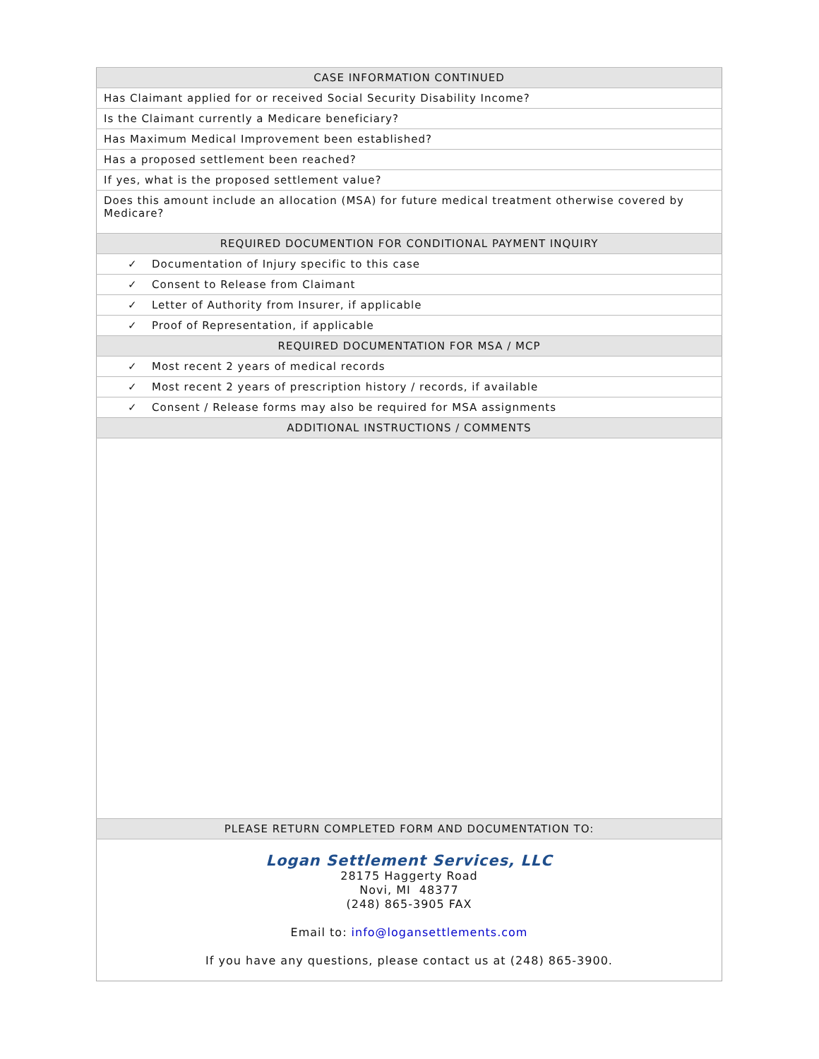| CASE INFORMATION CONTINUED |
| --- |
| Has Claimant applied for or received Social Security Disability Income? |
| Is the Claimant currently a Medicare beneficiary? |
| Has Maximum Medical Improvement been established? |
| Has a proposed settlement been reached? |
| If yes, what is the proposed settlement value? |
| Does this amount include an allocation (MSA) for future medical treatment otherwise covered by Medicare? |
| REQUIRED DOCUMENTION FOR CONDITIONAL PAYMENT INQUIRY |
| ✓ Documentation of Injury specific to this case |
| ✓ Consent to Release from Claimant |
| ✓ Letter of Authority from Insurer, if applicable |
| ✓ Proof of Representation, if applicable |
| REQUIRED DOCUMENTATION FOR MSA / MCP |
| ✓ Most recent 2 years of medical records |
| ✓ Most recent 2 years of prescription history / records, if available |
| ✓ Consent / Release forms may also be required for MSA assignments |
| ADDITIONAL INSTRUCTIONS / COMMENTS |
| PLEASE RETURN COMPLETED FORM AND DOCUMENTATION TO: |
| Logan Settlement Services, LLC 28175 Haggerty Road Novi, MI 48377 (248) 865-3905 FAX Email to: info@logansettlements.com If you have any questions, please contact us at (248) 865-3900. |